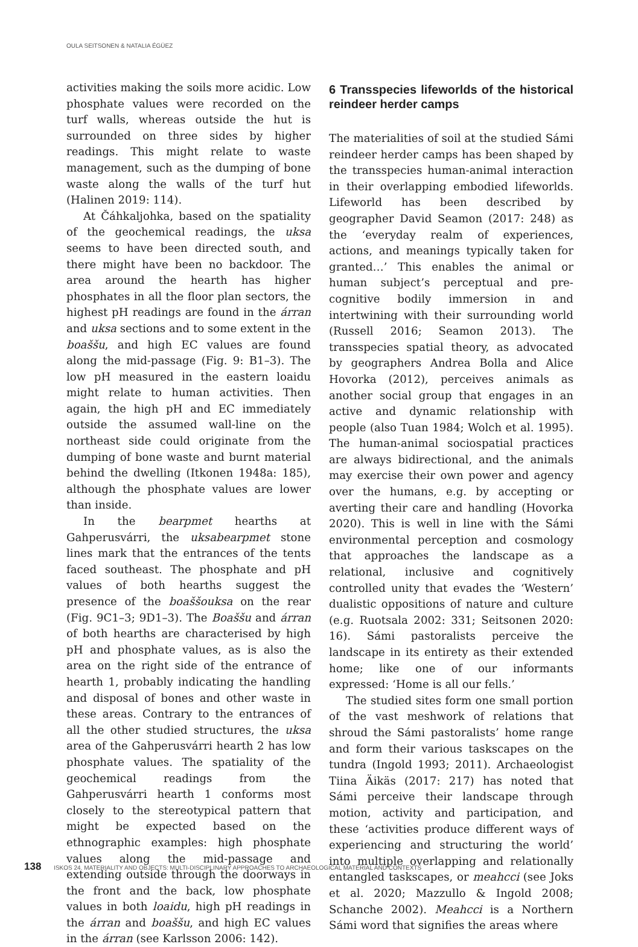OULA SEITSONEN & NATALIA ÉGÜEZ
activities making the soils more acidic. Low phosphate values were recorded on the turf walls, whereas outside the hut is surrounded on three sides by higher readings. This might relate to waste management, such as the dumping of bone waste along the walls of the turf hut (Halinen 2019: 114).
At Čáhkaljohka, based on the spatiality of the geochemical readings, the uksa seems to have been directed south, and there might have been no backdoor. The area around the hearth has higher phosphates in all the floor plan sectors, the highest pH readings are found in the árran and uksa sections and to some extent in the boaššu, and high EC values are found along the mid-passage (Fig. 9: B1–3). The low pH measured in the eastern loaidu might relate to human activities. Then again, the high pH and EC immediately outside the assumed wall-line on the northeast side could originate from the dumping of bone waste and burnt material behind the dwelling (Itkonen 1948a: 185), although the phosphate values are lower than inside.
In the bearpmet hearths at Gahperusvárri, the uksabearpmet stone lines mark that the entrances of the tents faced southeast. The phosphate and pH values of both hearths suggest the presence of the boaššouksa on the rear (Fig. 9C1–3; 9D1–3). The Boaššu and árran of both hearths are characterised by high pH and phosphate values, as is also the area on the right side of the entrance of hearth 1, probably indicating the handling and disposal of bones and other waste in these areas. Contrary to the entrances of all the other studied structures, the uksa area of the Gahperusvárri hearth 2 has low phosphate values. The spatiality of the geochemical readings from the Gahperusvárri hearth 1 conforms most closely to the stereotypical pattern that might be expected based on the ethnographic examples: high phosphate values along the mid-passage and extending outside through the doorways in the front and the back, low phosphate values in both loaidu, high pH readings in the árran and boaššu, and high EC values in the árran (see Karlsson 2006: 142).
6 Transspecies lifeworlds of the historical reindeer herder camps
The materialities of soil at the studied Sámi reindeer herder camps has been shaped by the transspecies human-animal interaction in their overlapping embodied lifeworlds. Lifeworld has been described by geographer David Seamon (2017: 248) as the ‘everyday realm of experiences, actions, and meanings typically taken for granted…’ This enables the animal or human subject’s perceptual and pre-cognitive bodily immersion in and intertwining with their surrounding world (Russell 2016; Seamon 2013). The transspecies spatial theory, as advocated by geographers Andrea Bolla and Alice Hovorka (2012), perceives animals as another social group that engages in an active and dynamic relationship with people (also Tuan 1984; Wolch et al. 1995). The human-animal sociospatial practices are always bidirectional, and the animals may exercise their own power and agency over the humans, e.g. by accepting or averting their care and handling (Hovorka 2020). This is well in line with the Sámi environmental perception and cosmology that approaches the landscape as a relational, inclusive and cognitively controlled unity that evades the ‘Western’ dualistic oppositions of nature and culture (e.g. Ruotsala 2002: 331; Seitsonen 2020: 16). Sámi pastoralists perceive the landscape in its entirety as their extended home; like one of our informants expressed: ‘Home is all our fells.’
The studied sites form one small portion of the vast meshwork of relations that shroud the Sámi pastoralists’ home range and form their various taskscapes on the tundra (Ingold 1993; 2011). Archaeologist Tiina Äikäs (2017: 217) has noted that Sámi perceive their landscape through motion, activity and participation, and these ‘activities produce different ways of experiencing and structuring the world’ into multiple overlapping and relationally entangled taskscapes, or meahcci (see Joks et al. 2020; Mazzullo & Ingold 2008; Schanche 2002). Meahcci is a Northern Sámi word that signifies the areas where
138 ISKOS 24. MATERIALITY AND OBJECTS: MULTI-DISCIPLINARY APPROACHES TO ARCHAEOLOGICAL MATERIAL AND CONTEXTS